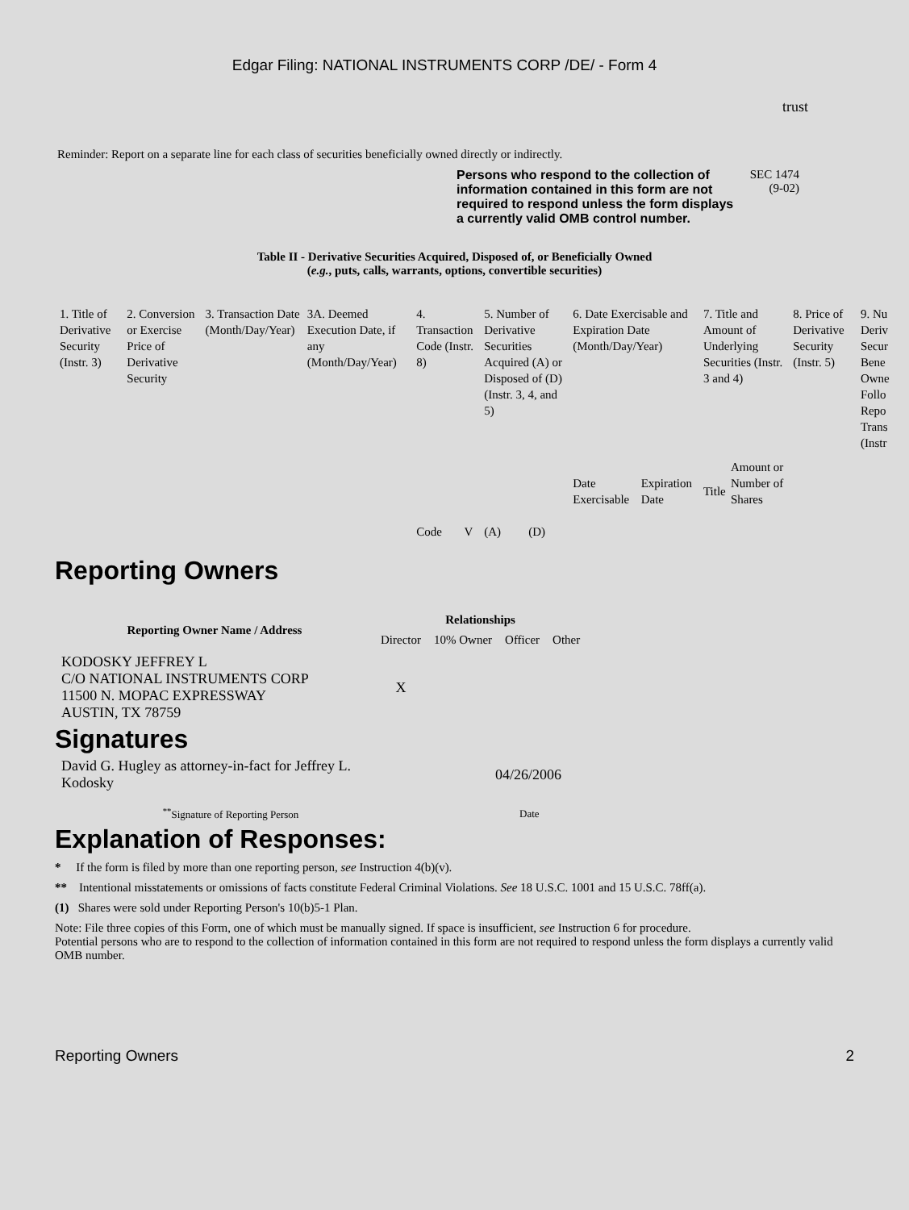Edgar Filing: NATIONAL INSTRUMENTS CORP /DE/ - Form 4
trust
Reminder: Report on a separate line for each class of securities beneficially owned directly or indirectly.
Persons who respond to the collection of information contained in this form are not required to respond unless the form displays a currently valid OMB control number.
SEC 1474
(9-02)
Table II - Derivative Securities Acquired, Disposed of, or Beneficially Owned
(e.g., puts, calls, warrants, options, convertible securities)
| 1. Title of Derivative Security (Instr. 3) | 2. Conversion or Exercise Price of Derivative Security | 3. Transaction Date (Month/Day/Year) | 3A. Deemed Execution Date, if any (Month/Day/Year) | 4. Transaction Code (Instr. 8) | | 5. Number of Derivative Securities Acquired (A) or Disposed of (D) (Instr. 3, 4, and 5) | | 6. Date Exercisable and Expiration Date (Month/Day/Year) | | 7. Title and Amount of Underlying Securities (Instr. 3 and 4) | | 8. Price of Derivative Security (Instr. 5) | 9. Nu Deriv Secur Bene Owne Follo Repo Trans (Instr |
| | | | | Code | V | (A) | (D) | Date Exercisable | Expiration Date | Title | Amount or Number of Shares | | |
Reporting Owners
| Reporting Owner Name / Address | Relationships | | | |
| --- | --- | --- | --- | --- |
| | Director | 10% Owner | Officer | Other |
| KODOSKY JEFFREY L C/O NATIONAL INSTRUMENTS CORP 11500 N. MOPAC EXPRESSWAY AUSTIN, TX 78759 | X | | | |
Signatures
| David G. Hugley as attorney-in-fact for Jeffrey L. Kodosky | 04/26/2006 |
| <sup>**</sup> Signature of Reporting Person | Date |
Explanation of Responses:
* If the form is filed by more than one reporting person, see Instruction 4(b)(v).
** Intentional misstatements or omissions of facts constitute Federal Criminal Violations. See 18 U.S.C. 1001 and 15 U.S.C. 78ff(a).
(1) Shares were sold under Reporting Person's 10(b)5-1 Plan.
Note: File three copies of this Form, one of which must be manually signed. If space is insufficient, see Instruction 6 for procedure.
Potential persons who are to respond to the collection of information contained in this form are not required to respond unless the form displays a currently valid OMB number.
Reporting Owners 2